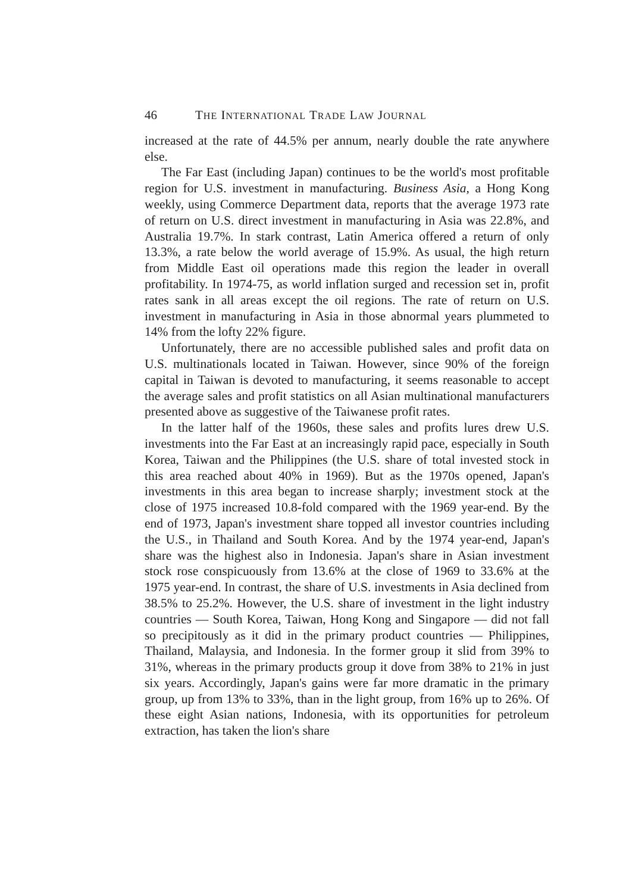46 THE INTERNATIONAL TRADE LAW JOURNAL
increased at the rate of 44.5% per annum, nearly double the rate anywhere else.
The Far East (including Japan) continues to be the world's most profitable region for U.S. investment in manufacturing. Business Asia, a Hong Kong weekly, using Commerce Department data, reports that the average 1973 rate of return on U.S. direct investment in manufacturing in Asia was 22.8%, and Australia 19.7%. In stark contrast, Latin America offered a return of only 13.3%, a rate below the world average of 15.9%. As usual, the high return from Middle East oil operations made this region the leader in overall profitability. In 1974-75, as world inflation surged and recession set in, profit rates sank in all areas except the oil regions. The rate of return on U.S. investment in manufacturing in Asia in those abnormal years plummeted to 14% from the lofty 22% figure.
Unfortunately, there are no accessible published sales and profit data on U.S. multinationals located in Taiwan. However, since 90% of the foreign capital in Taiwan is devoted to manufacturing, it seems reasonable to accept the average sales and profit statistics on all Asian multinational manufacturers presented above as suggestive of the Taiwanese profit rates.
In the latter half of the 1960s, these sales and profits lures drew U.S. investments into the Far East at an increasingly rapid pace, especially in South Korea, Taiwan and the Philippines (the U.S. share of total invested stock in this area reached about 40% in 1969). But as the 1970s opened, Japan's investments in this area began to increase sharply; investment stock at the close of 1975 increased 10.8-fold compared with the 1969 year-end. By the end of 1973, Japan's investment share topped all investor countries including the U.S., in Thailand and South Korea. And by the 1974 year-end, Japan's share was the highest also in Indonesia. Japan's share in Asian investment stock rose conspicuously from 13.6% at the close of 1969 to 33.6% at the 1975 year-end. In contrast, the share of U.S. investments in Asia declined from 38.5% to 25.2%. However, the U.S. share of investment in the light industry countries — South Korea, Taiwan, Hong Kong and Singapore — did not fall so precipitously as it did in the primary product countries — Philippines, Thailand, Malaysia, and Indonesia. In the former group it slid from 39% to 31%, whereas in the primary products group it dove from 38% to 21% in just six years. Accordingly, Japan's gains were far more dramatic in the primary group, up from 13% to 33%, than in the light group, from 16% up to 26%. Of these eight Asian nations, Indonesia, with its opportunities for petroleum extraction, has taken the lion's share